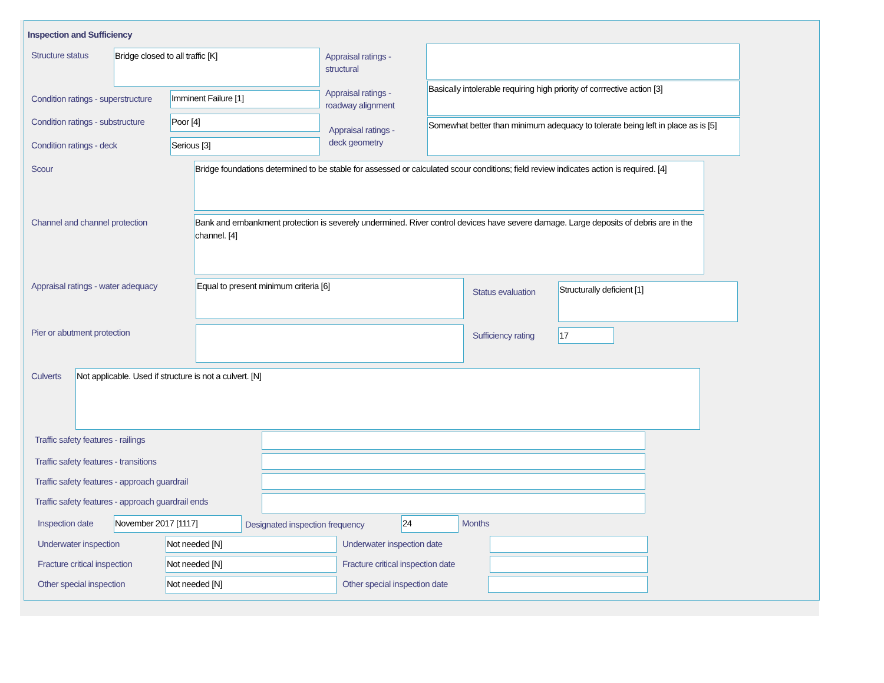Inspection and Sufficiency
Structure status Bridge closed to all traffic [K]
Appraisal ratings -
structural
Condition ratings - superstructure
Imminent Failure [1]
Appraisal ratings -
roadway alignment
Basically intolerable requiring high priority of corrrective action [3]
Condition ratings - substructure
Poor [4]
Appraisal ratings -
deck geometry
Somewhat better than minimum adequacy to tolerate being left in place as is [5]
Condition ratings - deck Serious [3]
Scour
Bridge foundations determined to be stable for assessed or calculated scour conditions; field review indicates action is required. [4]
Channel and channel protection
Bank and embankment protection is severely undermined. River control devices have severe damage. Large deposits of debris are in the channel. [4]
Appraisal ratings - water adequacy
Equal to present minimum criteria [6]
Status evaluation
Structurally deficient [1]
Pier or abutment protection Sufficiency rating 17
Culverts Not applicable. Used if structure is not a culvert. [N]
Traffic safety features - railings
Traffic safety features - transitions
Traffic safety features - approach guardrail
Traffic safety features - approach guardrail ends
Inspection date November 2017 [1117]
Designated inspection frequency
24 Months
Underwater inspection Not needed [N] Underwater inspection date
Fracture critical inspection Not needed [N]
Fracture critical inspection date
Other special inspection Not needed [N] Other special inspection date